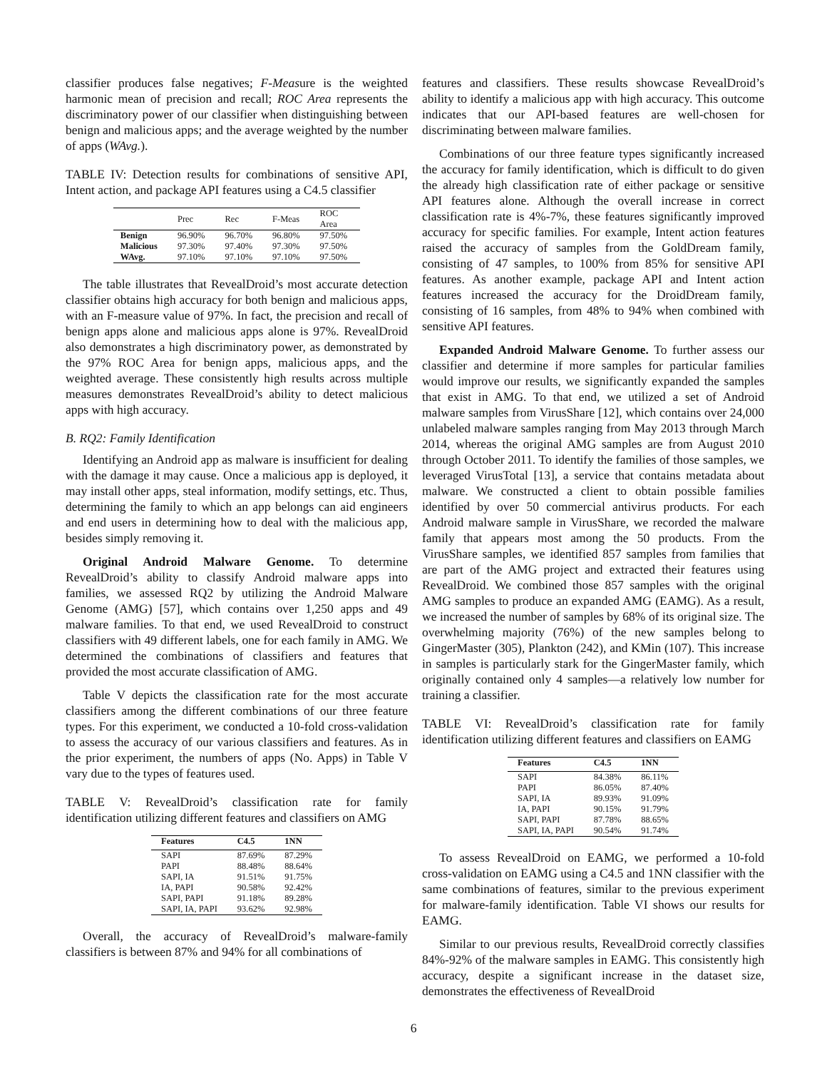classifier produces false negatives; F-Measure is the weighted harmonic mean of precision and recall; ROC Area represents the discriminatory power of our classifier when distinguishing between benign and malicious apps; and the average weighted by the number of apps (WAvg.).
TABLE IV: Detection results for combinations of sensitive API, Intent action, and package API features using a C4.5 classifier
| | Prec | Rec | F-Meas | ROC Area |
| --- | --- | --- | --- | --- |
| Benign | 96.90% | 96.70% | 96.80% | 97.50% |
| Malicious | 97.30% | 97.40% | 97.30% | 97.50% |
| WAvg. | 97.10% | 97.10% | 97.10% | 97.50% |
The table illustrates that RevealDroid’s most accurate detection classifier obtains high accuracy for both benign and malicious apps, with an F-measure value of 97%. In fact, the precision and recall of benign apps alone and malicious apps alone is 97%. RevealDroid also demonstrates a high discriminatory power, as demonstrated by the 97% ROC Area for benign apps, malicious apps, and the weighted average. These consistently high results across multiple measures demonstrates RevealDroid’s ability to detect malicious apps with high accuracy.
B. RQ2: Family Identification
Identifying an Android app as malware is insufficient for dealing with the damage it may cause. Once a malicious app is deployed, it may install other apps, steal information, modify settings, etc. Thus, determining the family to which an app belongs can aid engineers and end users in determining how to deal with the malicious app, besides simply removing it.
Original Android Malware Genome. To determine RevealDroid’s ability to classify Android malware apps into families, we assessed RQ2 by utilizing the Android Malware Genome (AMG) [57], which contains over 1,250 apps and 49 malware families. To that end, we used RevealDroid to construct classifiers with 49 different labels, one for each family in AMG. We determined the combinations of classifiers and features that provided the most accurate classification of AMG.
Table V depicts the classification rate for the most accurate classifiers among the different combinations of our three feature types. For this experiment, we conducted a 10-fold cross-validation to assess the accuracy of our various classifiers and features. As in the prior experiment, the numbers of apps (No. Apps) in Table V vary due to the types of features used.
TABLE V: RevealDroid’s classification rate for family identification utilizing different features and classifiers on AMG
| Features | C4.5 | 1NN |
| --- | --- | --- |
| SAPI | 87.69% | 87.29% |
| PAPI | 88.48% | 88.64% |
| SAPI, IA | 91.51% | 91.75% |
| IA, PAPI | 90.58% | 92.42% |
| SAPI, PAPI | 91.18% | 89.28% |
| SAPI, IA, PAPI | 93.62% | 92.98% |
Overall, the accuracy of RevealDroid’s malware-family classifiers is between 87% and 94% for all combinations of
features and classifiers. These results showcase RevealDroid’s ability to identify a malicious app with high accuracy. This outcome indicates that our API-based features are well-chosen for discriminating between malware families.
Combinations of our three feature types significantly increased the accuracy for family identification, which is difficult to do given the already high classification rate of either package or sensitive API features alone. Although the overall increase in correct classification rate is 4%-7%, these features significantly improved accuracy for specific families. For example, Intent action features raised the accuracy of samples from the GoldDream family, consisting of 47 samples, to 100% from 85% for sensitive API features. As another example, package API and Intent action features increased the accuracy for the DroidDream family, consisting of 16 samples, from 48% to 94% when combined with sensitive API features.
Expanded Android Malware Genome. To further assess our classifier and determine if more samples for particular families would improve our results, we significantly expanded the samples that exist in AMG. To that end, we utilized a set of Android malware samples from VirusShare [12], which contains over 24,000 unlabeled malware samples ranging from May 2013 through March 2014, whereas the original AMG samples are from August 2010 through October 2011. To identify the families of those samples, we leveraged VirusTotal [13], a service that contains metadata about malware. We constructed a client to obtain possible families identified by over 50 commercial antivirus products. For each Android malware sample in VirusShare, we recorded the malware family that appears most among the 50 products. From the VirusShare samples, we identified 857 samples from families that are part of the AMG project and extracted their features using RevealDroid. We combined those 857 samples with the original AMG samples to produce an expanded AMG (EAMG). As a result, we increased the number of samples by 68% of its original size. The overwhelming majority (76%) of the new samples belong to GingerMaster (305), Plankton (242), and KMin (107). This increase in samples is particularly stark for the GingerMaster family, which originally contained only 4 samples—a relatively low number for training a classifier.
TABLE VI: RevealDroid’s classification rate for family identification utilizing different features and classifiers on EAMG
| Features | C4.5 | 1NN |
| --- | --- | --- |
| SAPI | 84.38% | 86.11% |
| PAPI | 86.05% | 87.40% |
| SAPI, IA | 89.93% | 91.09% |
| IA, PAPI | 90.15% | 91.79% |
| SAPI, PAPI | 87.78% | 88.65% |
| SAPI, IA, PAPI | 90.54% | 91.74% |
To assess RevealDroid on EAMG, we performed a 10-fold cross-validation on EAMG using a C4.5 and 1NN classifier with the same combinations of features, similar to the previous experiment for malware-family identification. Table VI shows our results for EAMG.
Similar to our previous results, RevealDroid correctly classifies 84%-92% of the malware samples in EAMG. This consistently high accuracy, despite a significant increase in the dataset size, demonstrates the effectiveness of RevealDroid
6